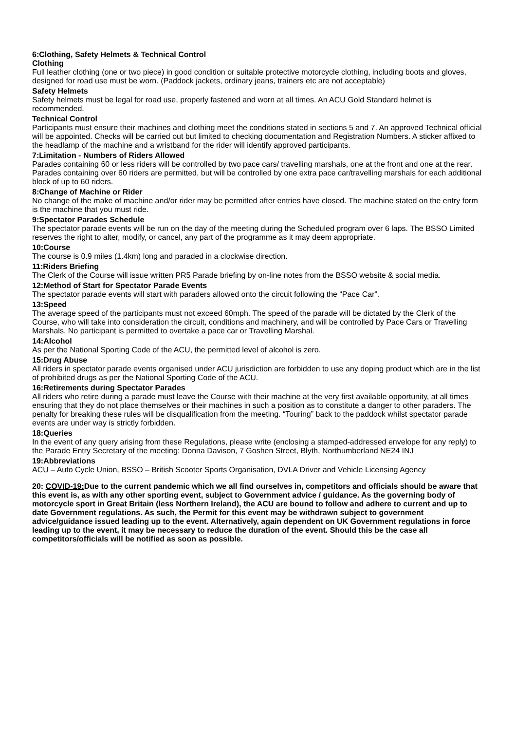6:Clothing, Safety Helmets & Technical Control
Clothing
Full leather clothing (one or two piece) in good condition or suitable protective motorcycle clothing, including boots and gloves, designed for road use must be worn. (Paddock jackets, ordinary jeans, trainers etc are not acceptable)
Safety Helmets
Safety helmets must be legal for road use, properly fastened and worn at all times. An ACU Gold Standard helmet is recommended.
Technical Control
Participants must ensure their machines and clothing meet the conditions stated in sections 5 and 7. An approved Technical official will be appointed. Checks will be carried out but limited to checking documentation and Registration Numbers. A sticker affixed to the headlamp of the machine and a wristband for the rider will identify approved participants.
7:Limitation - Numbers of Riders Allowed
Parades containing 60 or less riders will be controlled by two pace cars/ travelling marshals, one at the front and one at the rear. Parades containing over 60 riders are permitted, but will be controlled by one extra pace car/travelling marshals for each additional block of up to 60 riders.
8:Change of Machine or Rider
No change of the make of machine and/or rider may be permitted after entries have closed. The machine stated on the entry form is the machine that you must ride.
9:Spectator Parades Schedule
The spectator parade events will be run on the day of the meeting during the Scheduled program over 6 laps. The BSSO Limited reserves the right to alter, modify, or cancel, any part of the programme as it may deem appropriate.
10:Course
The course is 0.9 miles (1.4km) long and paraded in a clockwise direction.
11:Riders Briefing
The Clerk of the Course will issue written PR5 Parade briefing by on-line notes from the BSSO website & social media.
12:Method of Start for Spectator Parade Events
The spectator parade events will start with paraders allowed onto the circuit following the “Pace Car”.
13:Speed
The average speed of the participants must not exceed 60mph. The speed of the parade will be dictated by the Clerk of the Course, who will take into consideration the circuit, conditions and machinery, and will be controlled by Pace Cars or Travelling Marshals. No participant is permitted to overtake a pace car or Travelling Marshal.
14:Alcohol
As per the National Sporting Code of the ACU, the permitted level of alcohol is zero.
15:Drug Abuse
All riders in spectator parade events organised under ACU jurisdiction are forbidden to use any doping product which are in the list of prohibited drugs as per the National Sporting Code of the ACU.
16:Retirements during Spectator Parades
All riders who retire during a parade must leave the Course with their machine at the very first available opportunity, at all times ensuring that they do not place themselves or their machines in such a position as to constitute a danger to other paraders. The penalty for breaking these rules will be disqualification from the meeting. “Touring” back to the paddock whilst spectator parade events are under way is strictly forbidden.
18:Queries
In the event of any query arising from these Regulations, please write (enclosing a stamped-addressed envelope for any reply) to the Parade Entry Secretary of the meeting: Donna Davison, 7 Goshen Street, Blyth, Northumberland NE24 INJ
19:Abbreviations
ACU – Auto Cycle Union, BSSO – British Scooter Sports Organisation, DVLA Driver and Vehicle Licensing Agency
20: COVID-19: Due to the current pandemic which we all find ourselves in, competitors and officials should be aware that this event is, as with any other sporting event, subject to Government advice / guidance. As the governing body of motorcycle sport in Great Britain (less Northern Ireland), the ACU are bound to follow and adhere to current and up to date Government regulations. As such, the Permit for this event may be withdrawn subject to government advice/guidance issued leading up to the event. Alternatively, again dependent on UK Government regulations in force leading up to the event, it may be necessary to reduce the duration of the event. Should this be the case all competitors/officials will be notified as soon as possible.